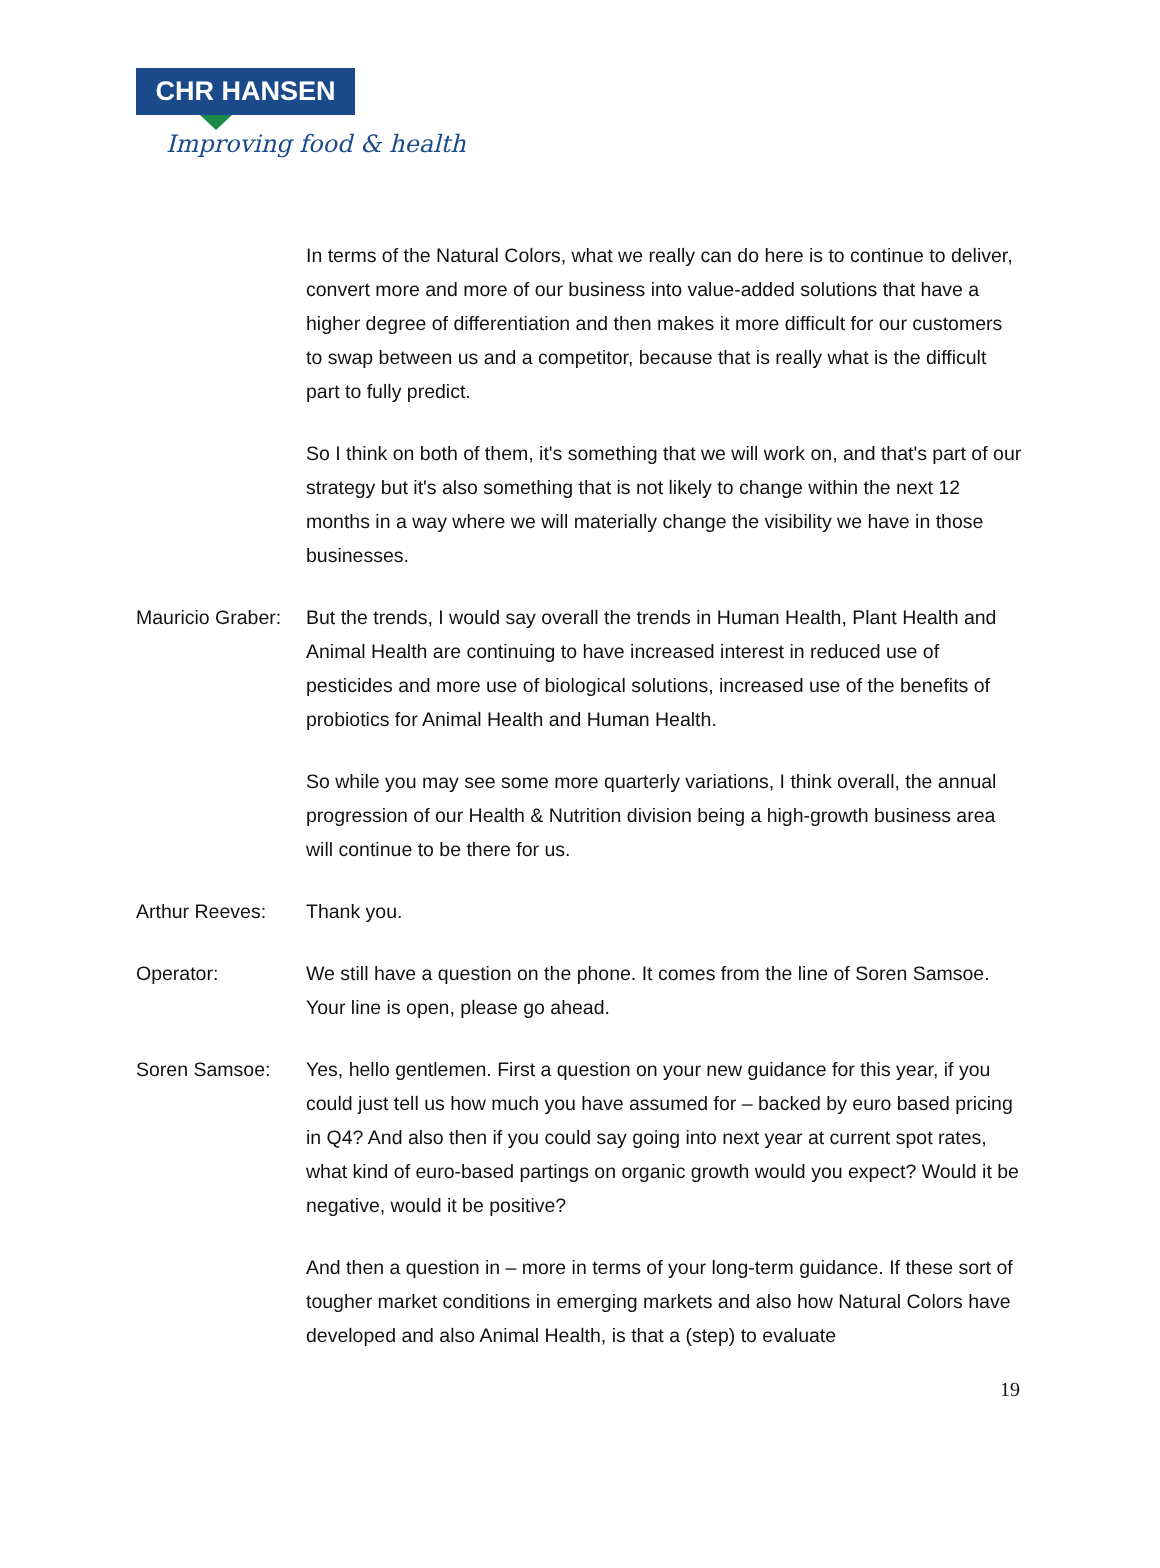CHR HANSEN
Improving food & health
In terms of the Natural Colors, what we really can do here is to continue to deliver, convert more and more of our business into value-added solutions that have a higher degree of differentiation and then makes it more difficult for our customers to swap between us and a competitor, because that is really what is the difficult part to fully predict.
So I think on both of them, it's something that we will work on, and that's part of our strategy but it's also something that is not likely to change within the next 12 months in a way where we will materially change the visibility we have in those businesses.
Mauricio Graber:
But the trends, I would say overall the trends in Human Health, Plant Health and Animal Health are continuing to have increased interest in reduced use of pesticides and more use of biological solutions, increased use of the benefits of probiotics for Animal Health and Human Health.
So while you may see some more quarterly variations, I think overall, the annual progression of our Health & Nutrition division being a high-growth business area will continue to be there for us.
Arthur Reeves: Thank you.
Operator: We still have a question on the phone. It comes from the line of Soren Samsoe. Your line is open, please go ahead.
Soren Samsoe: Yes, hello gentlemen. First a question on your new guidance for this year, if you could just tell us how much you have assumed for – backed by euro based pricing in Q4? And also then if you could say going into next year at current spot rates, what kind of euro-based partings on organic growth would you expect? Would it be negative, would it be positive?
And then a question in – more in terms of your long-term guidance. If these sort of tougher market conditions in emerging markets and also how Natural Colors have developed and also Animal Health, is that a (step) to evaluate
19